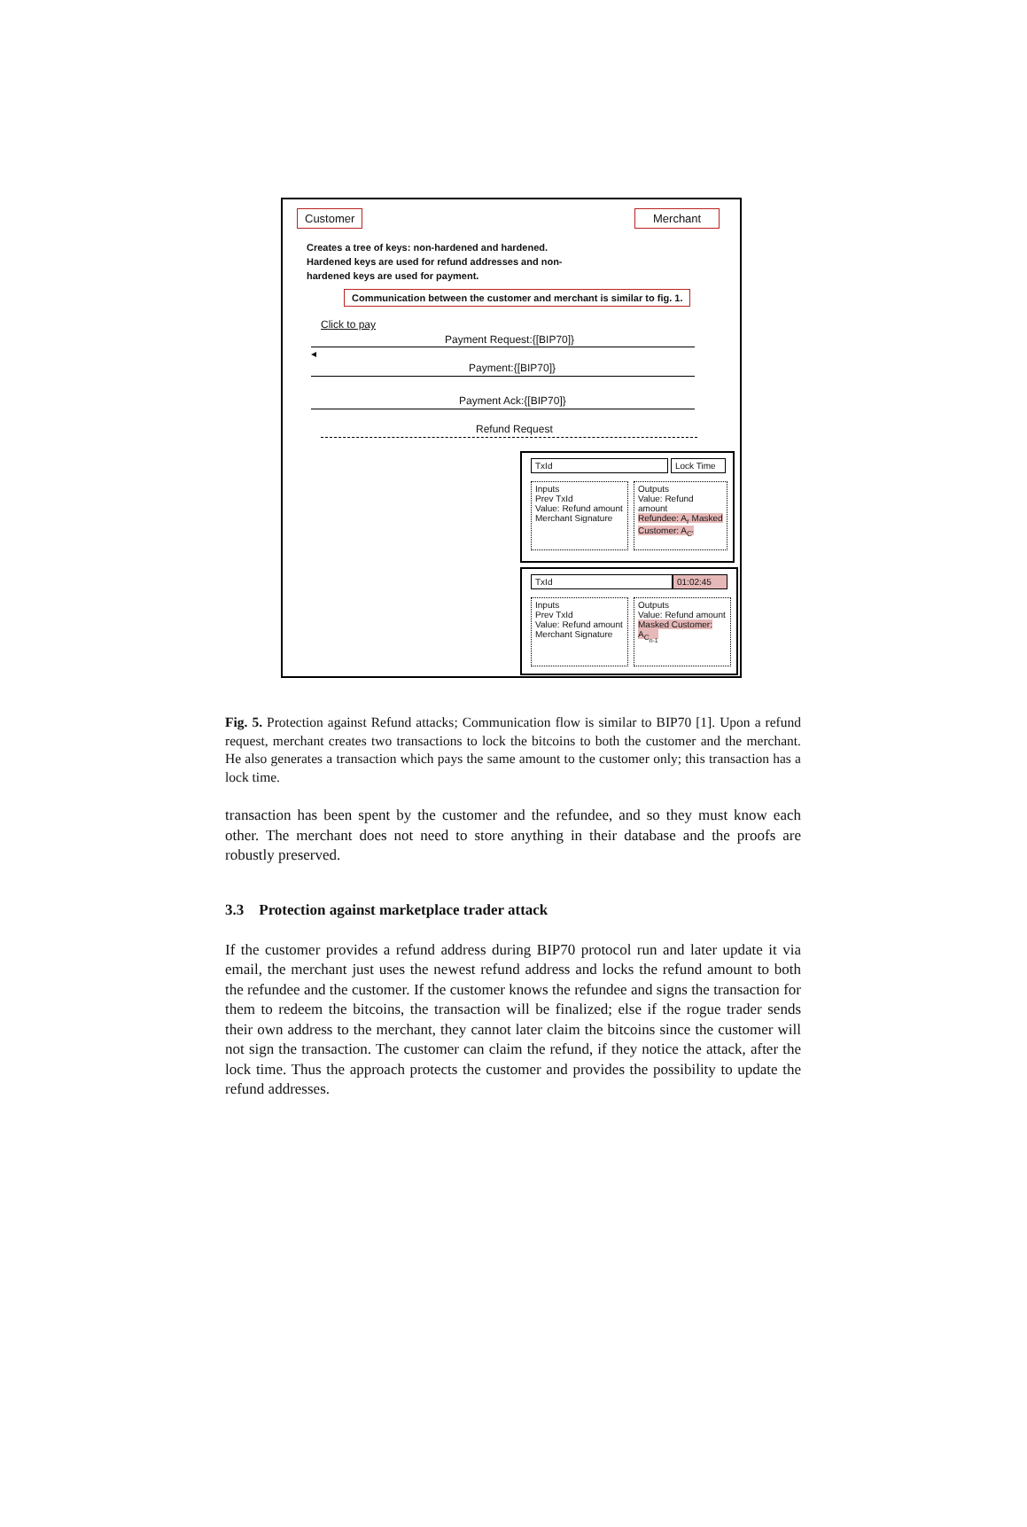Customer Merchant
Creates a tree of keys: non-hardened and hardened. Hardened keys are used for refund addresses and non-hardened keys are used for payment.
Communication between the customer and merchant is similar to fig. 1.
Click to pay
Payment Request:{[BIP70]}
◂
Payment:{[BIP70]}
Payment Ack:{[BIP70]}
Refund Request
TxId
Lock Time
Inputs
Prev TxId
Value: Refund amount
Merchant Signature
Outputs
Value: Refund amount
Refundee: A<sub>r</sub> Masked Customer: A<sub>C'</sub>
TxId 01:02:45
Inputs
Prev TxId
Value: Refund amount
Merchant Signature
Outputs
Value: Refund amount
Masked Customer: A<sub>C<sub>n-1</sub></sub>
Fig. 5. Protection against Refund attacks; Communication flow is similar to BIP70 [1]. Upon a refund request, merchant creates two transactions to lock the bitcoins to both the customer and the merchant. He also generates a transaction which pays the same amount to the customer only; this transaction has a lock time.
transaction has been spent by the customer and the refundee, and so they must know each other. The merchant does not need to store anything in their database and the proofs are robustly preserved.
3.3 Protection against marketplace trader attack
If the customer provides a refund address during BIP70 protocol run and later update it via email, the merchant just uses the newest refund address and locks the refund amount to both the refundee and the customer. If the customer knows the refundee and signs the transaction for them to redeem the bitcoins, the transaction will be finalized; else if the rogue trader sends their own address to the merchant, they cannot later claim the bitcoins since the customer will not sign the transaction. The customer can claim the refund, if they notice the attack, after the lock time. Thus the approach protects the customer and provides the possibility to update the refund addresses.